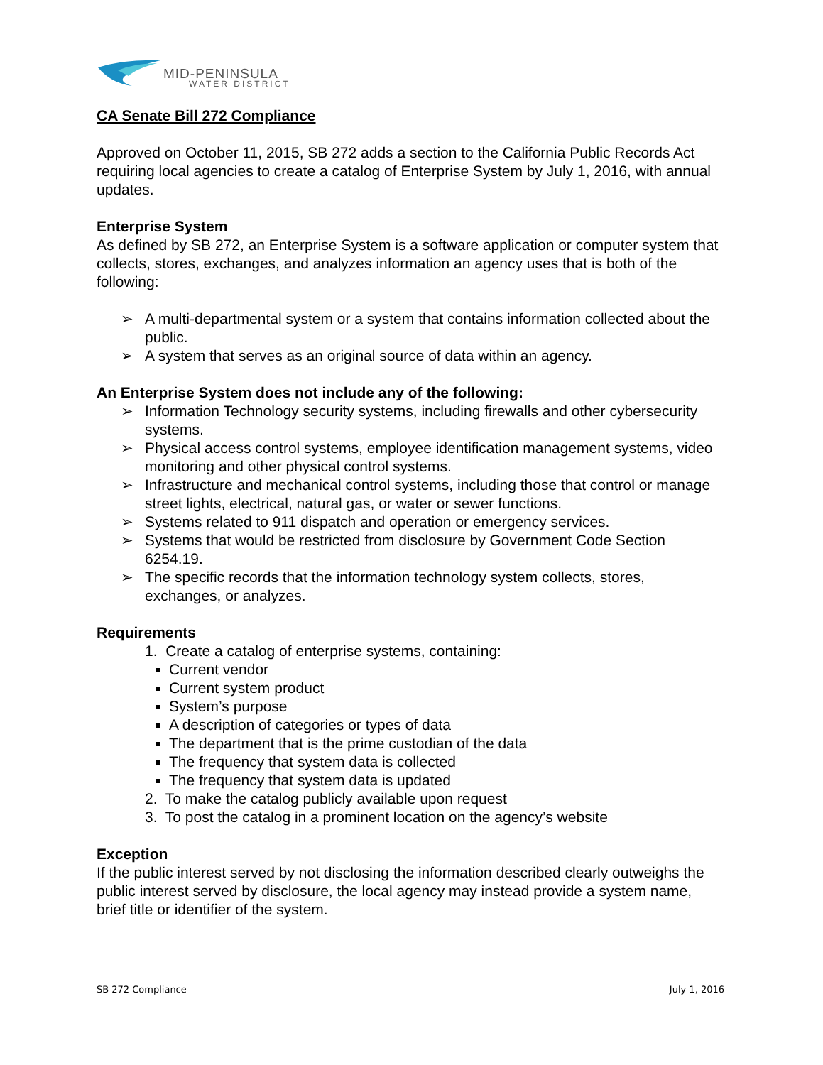MID-PENINSULA
WATER DISTRICT
CA Senate Bill 272 Compliance
Approved on October 11, 2015, SB 272 adds a section to the California Public Records Act requiring local agencies to create a catalog of Enterprise System by July 1, 2016, with annual updates.
Enterprise System
As defined by SB 272, an Enterprise System is a software application or computer system that collects, stores, exchanges, and analyzes information an agency uses that is both of the following:
➢ A multi-departmental system or a system that contains information collected about the public.
➢ A system that serves as an original source of data within an agency.
An Enterprise System does not include any of the following:
➢ Information Technology security systems, including firewalls and other cybersecurity systems.
➢ Physical access control systems, employee identification management systems, video monitoring and other physical control systems.
➢ Infrastructure and mechanical control systems, including those that control or manage street lights, electrical, natural gas, or water or sewer functions.
➢ Systems related to 911 dispatch and operation or emergency services.
➢ Systems that would be restricted from disclosure by Government Code Section 6254.19.
➢ The specific records that the information technology system collects, stores, exchanges, or analyzes.
Requirements
1. Create a catalog of enterprise systems, containing:
Current vendor
Current system product
System’s purpose
A description of categories or types of data
The department that is the prime custodian of the data
The frequency that system data is collected
The frequency that system data is updated
2. To make the catalog publicly available upon request
3. To post the catalog in a prominent location on the agency’s website
Exception
If the public interest served by not disclosing the information described clearly outweighs the public interest served by disclosure, the local agency may instead provide a system name, brief title or identifier of the system.
SB 272 Compliance July 1, 2016